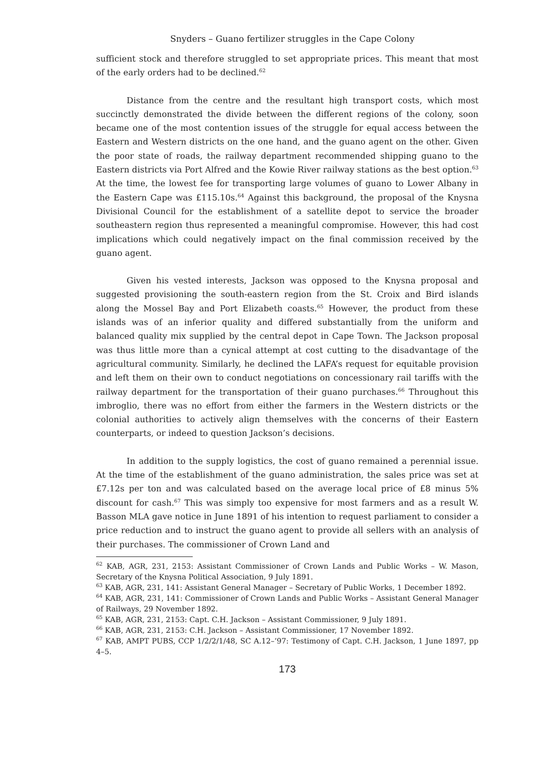Snyders – Guano fertilizer struggles in the Cape Colony
sufficient stock and therefore struggled to set appropriate prices. This meant that most of the early orders had to be declined.<sup>62</sup>
Distance from the centre and the resultant high transport costs, which most succinctly demonstrated the divide between the different regions of the colony, soon became one of the most contention issues of the struggle for equal access between the Eastern and Western districts on the one hand, and the guano agent on the other. Given the poor state of roads, the railway department recommended shipping guano to the Eastern districts via Port Alfred and the Kowie River railway stations as the best option.<sup>63</sup> At the time, the lowest fee for transporting large volumes of guano to Lower Albany in the Eastern Cape was £115.10s.<sup>64</sup> Against this background, the proposal of the Knysna Divisional Council for the establishment of a satellite depot to service the broader southeastern region thus represented a meaningful compromise. However, this had cost implications which could negatively impact on the final commission received by the guano agent.
Given his vested interests, Jackson was opposed to the Knysna proposal and suggested provisioning the south-eastern region from the St. Croix and Bird islands along the Mossel Bay and Port Elizabeth coasts.<sup>65</sup> However, the product from these islands was of an inferior quality and differed substantially from the uniform and balanced quality mix supplied by the central depot in Cape Town. The Jackson proposal was thus little more than a cynical attempt at cost cutting to the disadvantage of the agricultural community. Similarly, he declined the LAFA’s request for equitable provision and left them on their own to conduct negotiations on concessionary rail tariffs with the railway department for the transportation of their guano purchases.<sup>66</sup> Throughout this imbroglio, there was no effort from either the farmers in the Western districts or the colonial authorities to actively align themselves with the concerns of their Eastern counterparts, or indeed to question Jackson’s decisions.
In addition to the supply logistics, the cost of guano remained a perennial issue. At the time of the establishment of the guano administration, the sales price was set at £7.12s per ton and was calculated based on the average local price of £8 minus 5% discount for cash.<sup>67</sup> This was simply too expensive for most farmers and as a result W. Basson MLA gave notice in June 1891 of his intention to request parliament to consider a price reduction and to instruct the guano agent to provide all sellers with an analysis of their purchases. The commissioner of Crown Land and
<sup>62</sup> KAB, AGR, 231, 2153: Assistant Commissioner of Crown Lands and Public Works – W. Mason, Secretary of the Knysna Political Association, 9 July 1891.
<sup>63</sup> KAB, AGR, 231, 141: Assistant General Manager – Secretary of Public Works, 1 December 1892.
<sup>64</sup> KAB, AGR, 231, 141: Commissioner of Crown Lands and Public Works – Assistant General Manager of Railways, 29 November 1892.
<sup>65</sup> KAB, AGR, 231, 2153: Capt. C.H. Jackson – Assistant Commissioner, 9 July 1891.
<sup>66</sup> KAB, AGR, 231, 2153: C.H. Jackson – Assistant Commissioner, 17 November 1892.
<sup>67</sup> KAB, AMPT PUBS, CCP 1/2/2/1/48, SC A.12–’97: Testimony of Capt. C.H. Jackson, 1 June 1897, pp 4–5.
173